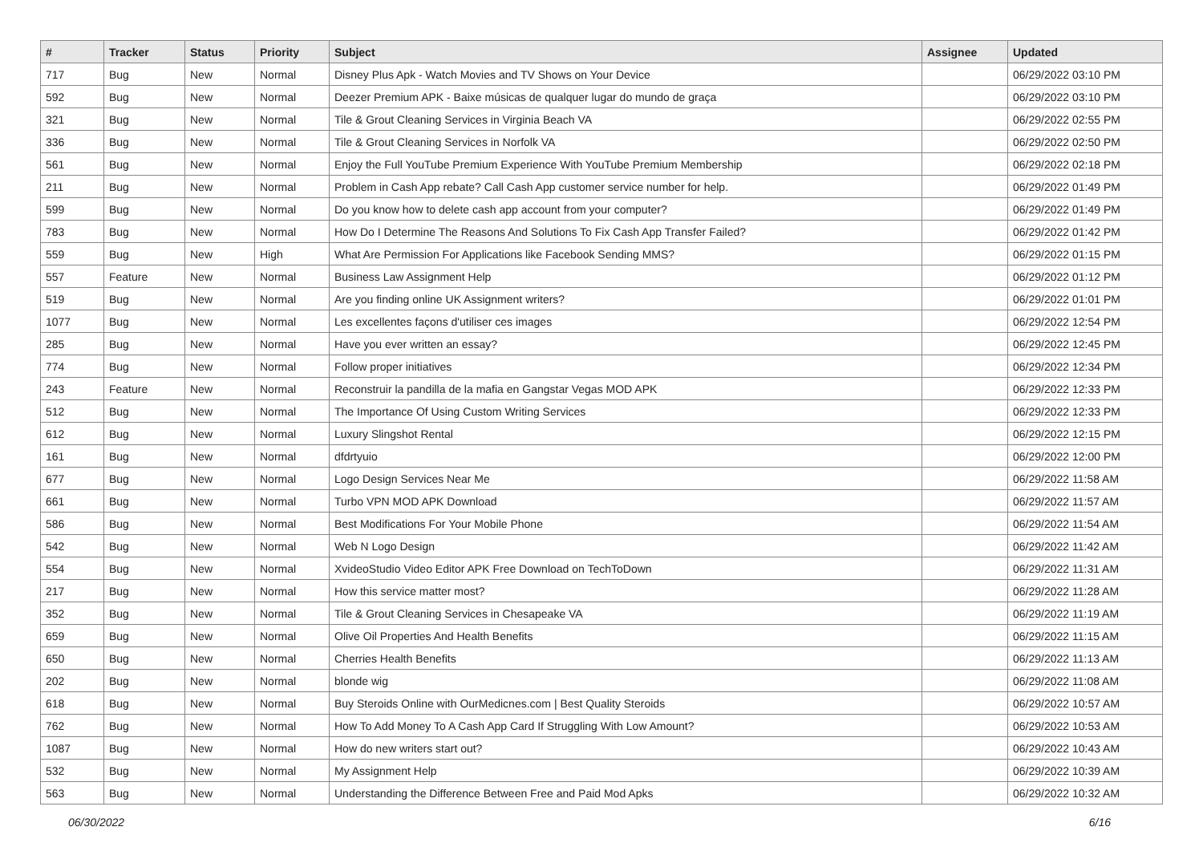| # | Tracker | Status | Priority | Subject | Assignee | Updated |
| --- | --- | --- | --- | --- | --- | --- |
| 717 | Bug | New | Normal | Disney Plus Apk - Watch Movies and TV Shows on Your Device | | 06/29/2022 03:10 PM |
| 592 | Bug | New | Normal | Deezer Premium APK - Baixe músicas de qualquer lugar do mundo de graça | | 06/29/2022 03:10 PM |
| 321 | Bug | New | Normal | Tile & Grout Cleaning Services in Virginia Beach VA | | 06/29/2022 02:55 PM |
| 336 | Bug | New | Normal | Tile & Grout Cleaning Services in Norfolk VA | | 06/29/2022 02:50 PM |
| 561 | Bug | New | Normal | Enjoy the Full YouTube Premium Experience With YouTube Premium Membership | | 06/29/2022 02:18 PM |
| 211 | Bug | New | Normal | Problem in Cash App rebate? Call Cash App customer service number for help. | | 06/29/2022 01:49 PM |
| 599 | Bug | New | Normal | Do you know how to delete cash app account from your computer? | | 06/29/2022 01:49 PM |
| 783 | Bug | New | Normal | How Do I Determine The Reasons And Solutions To Fix Cash App Transfer Failed? | | 06/29/2022 01:42 PM |
| 559 | Bug | New | High | What Are Permission For Applications like Facebook Sending MMS? | | 06/29/2022 01:15 PM |
| 557 | Feature | New | Normal | Business Law Assignment Help | | 06/29/2022 01:12 PM |
| 519 | Bug | New | Normal | Are you finding online UK Assignment writers? | | 06/29/2022 01:01 PM |
| 1077 | Bug | New | Normal | Les excellentes façons d'utiliser ces images | | 06/29/2022 12:54 PM |
| 285 | Bug | New | Normal | Have you ever written an essay? | | 06/29/2022 12:45 PM |
| 774 | Bug | New | Normal | Follow proper initiatives | | 06/29/2022 12:34 PM |
| 243 | Feature | New | Normal | Reconstruir la pandilla de la mafia en Gangstar Vegas MOD APK | | 06/29/2022 12:33 PM |
| 512 | Bug | New | Normal | The Importance Of Using Custom Writing Services | | 06/29/2022 12:33 PM |
| 612 | Bug | New | Normal | Luxury Slingshot Rental | | 06/29/2022 12:15 PM |
| 161 | Bug | New | Normal | dfdrtyuio | | 06/29/2022 12:00 PM |
| 677 | Bug | New | Normal | Logo Design Services Near Me | | 06/29/2022 11:58 AM |
| 661 | Bug | New | Normal | Turbo VPN MOD APK Download | | 06/29/2022 11:57 AM |
| 586 | Bug | New | Normal | Best Modifications For Your Mobile Phone | | 06/29/2022 11:54 AM |
| 542 | Bug | New | Normal | Web N Logo Design | | 06/29/2022 11:42 AM |
| 554 | Bug | New | Normal | XvideoStudio Video Editor APK Free Download on TechToDown | | 06/29/2022 11:31 AM |
| 217 | Bug | New | Normal | How this service matter most? | | 06/29/2022 11:28 AM |
| 352 | Bug | New | Normal | Tile & Grout Cleaning Services in Chesapeake VA | | 06/29/2022 11:19 AM |
| 659 | Bug | New | Normal | Olive Oil Properties And Health Benefits | | 06/29/2022 11:15 AM |
| 650 | Bug | New | Normal | Cherries Health Benefits | | 06/29/2022 11:13 AM |
| 202 | Bug | New | Normal | blonde wig | | 06/29/2022 11:08 AM |
| 618 | Bug | New | Normal | Buy Steroids Online with OurMedicnes.com / Best Quality Steroids | | 06/29/2022 10:57 AM |
| 762 | Bug | New | Normal | How To Add Money To A Cash App Card If Struggling With Low Amount? | | 06/29/2022 10:53 AM |
| 1087 | Bug | New | Normal | How do new writers start out? | | 06/29/2022 10:43 AM |
| 532 | Bug | New | Normal | My Assignment Help | | 06/29/2022 10:39 AM |
| 563 | Bug | New | Normal | Understanding the Difference Between Free and Paid Mod Apks | | 06/29/2022 10:32 AM |
06/30/2022 6/16